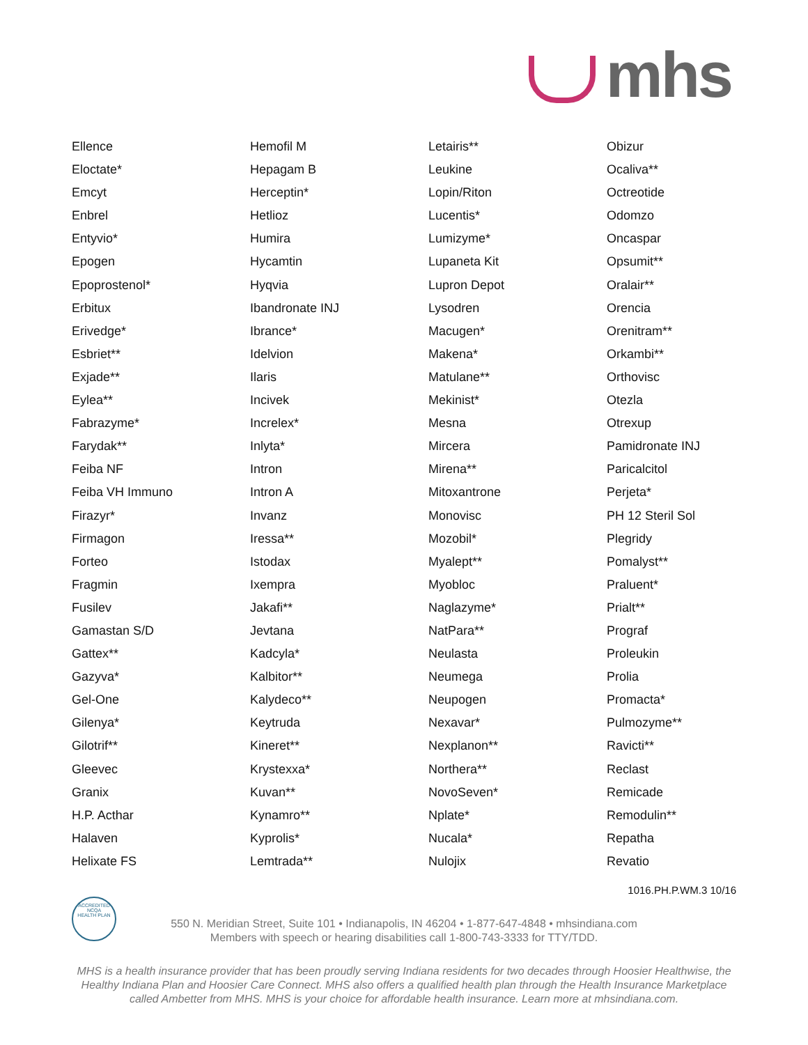mhs
Ellence
Eloctate*
Emcyt
Enbrel
Entyvio*
Epogen
Epoprostenol*
Erbitux
Erivedge*
Esbriet**
Exjade**
Eylea**
Fabrazyme*
Farydak**
Feiba NF
Feiba VH Immuno
Firazyr*
Firmagon
Forteo
Fragmin
Fusilev
Gamastan S/D
Gattex**
Gazyva*
Gel-One
Gilenya*
Gilotrif**
Gleevec
Granix
H.P. Acthar
Halaven
Helixate FS
Hemofil M
Hepagam B
Herceptin*
Hetlioz
Humira
Hycamtin
Hyqvia
Ibandronate INJ
Ibrance*
Idelvion
Ilaris
Incivek
Increlex*
Inlyta*
Intron
Intron A
Invanz
Iressa**
Istodax
Ixempra
Jakafi**
Jevtana
Kadcyla*
Kalbitor**
Kalydeco**
Keytruda
Kineret**
Krystexxa*
Kuvan**
Kynamro**
Kyprolis*
Lemtrada**
Letairis**
Leukine
Lopin/Riton
Lucentis*
Lumizyme*
Lupaneta Kit
Lupron Depot
Lysodren
Macugen*
Makena*
Matulane**
Mekinist*
Mesna
Mircera
Mirena**
Mitoxantrone
Monovisc
Mozobil*
Myalept**
Myobloc
Naglazyme*
NatPara**
Neulasta
Neumega
Neupogen
Nexavar*
Nexplanon**
Northera**
NovoSeven*
Nplate*
Nucala*
Nulojix
Obizur
Ocaliva**
Octreotide
Odomzo
Oncaspar
Opsumit**
Oralair**
Orencia
Orenitram**
Orkambi**
Orthovisc
Otezla
Otrexup
Pamidronate INJ
Paricalcitol
Perjeta*
PH 12 Steril Sol
Plegridy
Pomalyst**
Praluent*
Prialt**
Prograf
Proleukin
Prolia
Promacta*
Pulmozyme**
Ravicti**
Reclast
Remicade
Remodulin**
Repatha
Revatio
1016.PH.P.WM.3 10/16
ACCREDITED
NCQA
HEALTH PLAN
550 N. Meridian Street, Suite 101 • Indianapolis, IN 46204 • 1-877-647-4848 • mhsindiana.com
Members with speech or hearing disabilities call 1-800-743-3333 for TTY/TDD.
MHS is a health insurance provider that has been proudly serving Indiana residents for two decades through Hoosier Healthwise, the Healthy Indiana Plan and Hoosier Care Connect. MHS also offers a qualified health plan through the Health Insurance Marketplace called Ambetter from MHS. MHS is your choice for affordable health insurance. Learn more at mhsindiana.com.